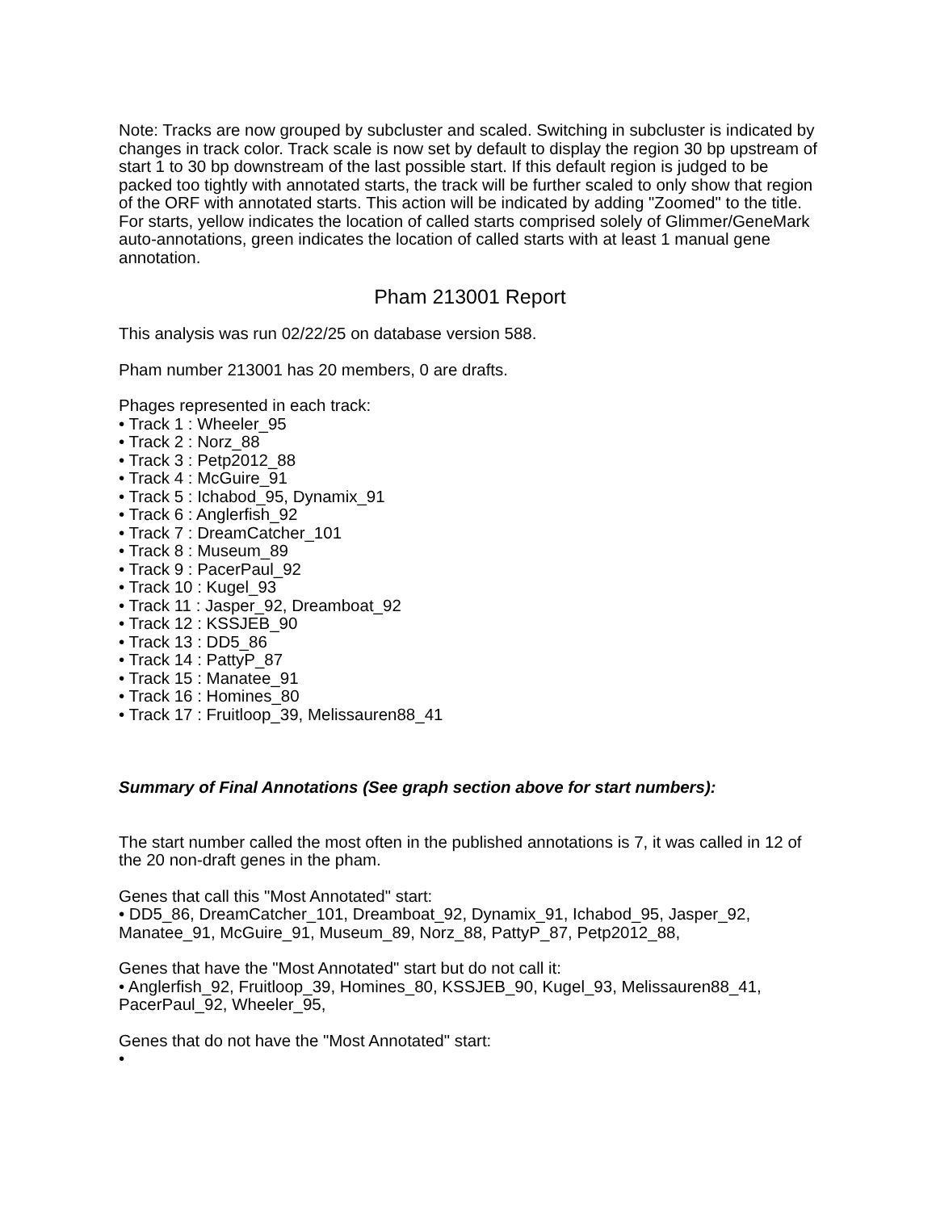Note: Tracks are now grouped by subcluster and scaled. Switching in subcluster is indicated by changes in track color. Track scale is now set by default to display the region 30 bp upstream of start 1 to 30 bp downstream of the last possible start. If this default region is judged to be packed too tightly with annotated starts, the track will be further scaled to only show that region of the ORF with annotated starts. This action will be indicated by adding "Zoomed" to the title. For starts, yellow indicates the location of called starts comprised solely of Glimmer/GeneMark auto-annotations, green indicates the location of called starts with at least 1 manual gene annotation.
Pham 213001 Report
This analysis was run 02/22/25 on database version 588.
Pham number 213001 has 20 members, 0 are drafts.
Phages represented in each track:
• Track 1 : Wheeler_95
• Track 2 : Norz_88
• Track 3 : Petp2012_88
• Track 4 : McGuire_91
• Track 5 : Ichabod_95, Dynamix_91
• Track 6 : Anglerfish_92
• Track 7 : DreamCatcher_101
• Track 8 : Museum_89
• Track 9 : PacerPaul_92
• Track 10 : Kugel_93
• Track 11 : Jasper_92, Dreamboat_92
• Track 12 : KSSJEB_90
• Track 13 : DD5_86
• Track 14 : PattyP_87
• Track 15 : Manatee_91
• Track 16 : Homines_80
• Track 17 : Fruitloop_39, Melissauren88_41
Summary of Final Annotations (See graph section above for start numbers):
The start number called the most often in the published annotations is 7, it was called in 12 of the 20 non-draft genes in the pham.
Genes that call this "Most Annotated" start:
• DD5_86, DreamCatcher_101, Dreamboat_92, Dynamix_91, Ichabod_95, Jasper_92, Manatee_91, McGuire_91, Museum_89, Norz_88, PattyP_87, Petp2012_88,
Genes that have the "Most Annotated" start but do not call it:
• Anglerfish_92, Fruitloop_39, Homines_80, KSSJEB_90, Kugel_93, Melissauren88_41, PacerPaul_92, Wheeler_95,
Genes that do not have the "Most Annotated" start:
•